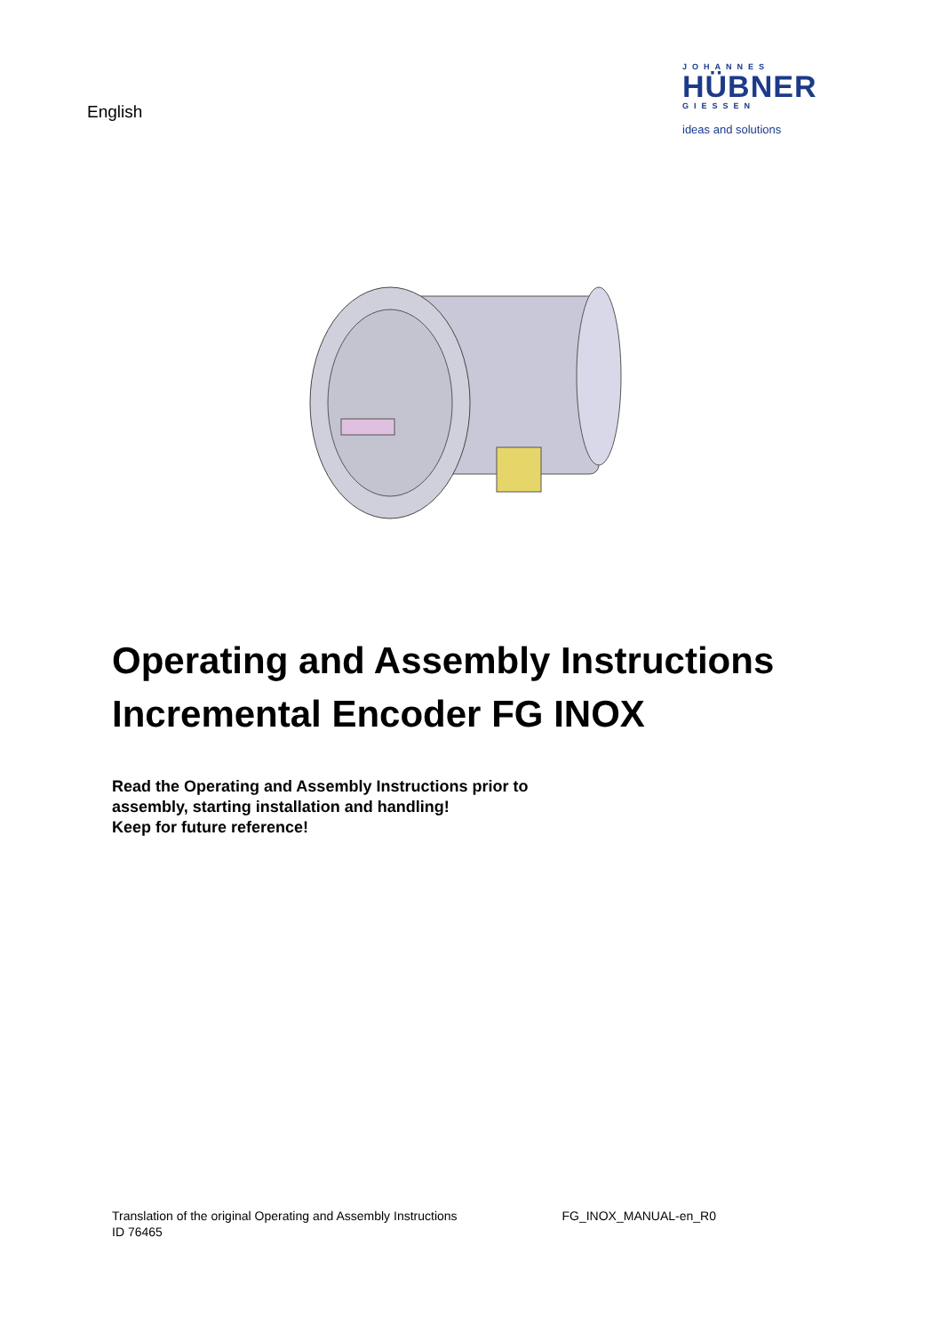English
JOHANNES
HÜBNER
GIESSEN
ideas and solutions
Operating and Assembly Instructions
Incremental Encoder FG INOX
Read the Operating and Assembly Instructions prior to
assembly, starting installation and handling!
Keep for future reference!
Translation of the original Operating and Assembly Instructions
ID 76465
FG_INOX_MANUAL-en_R0